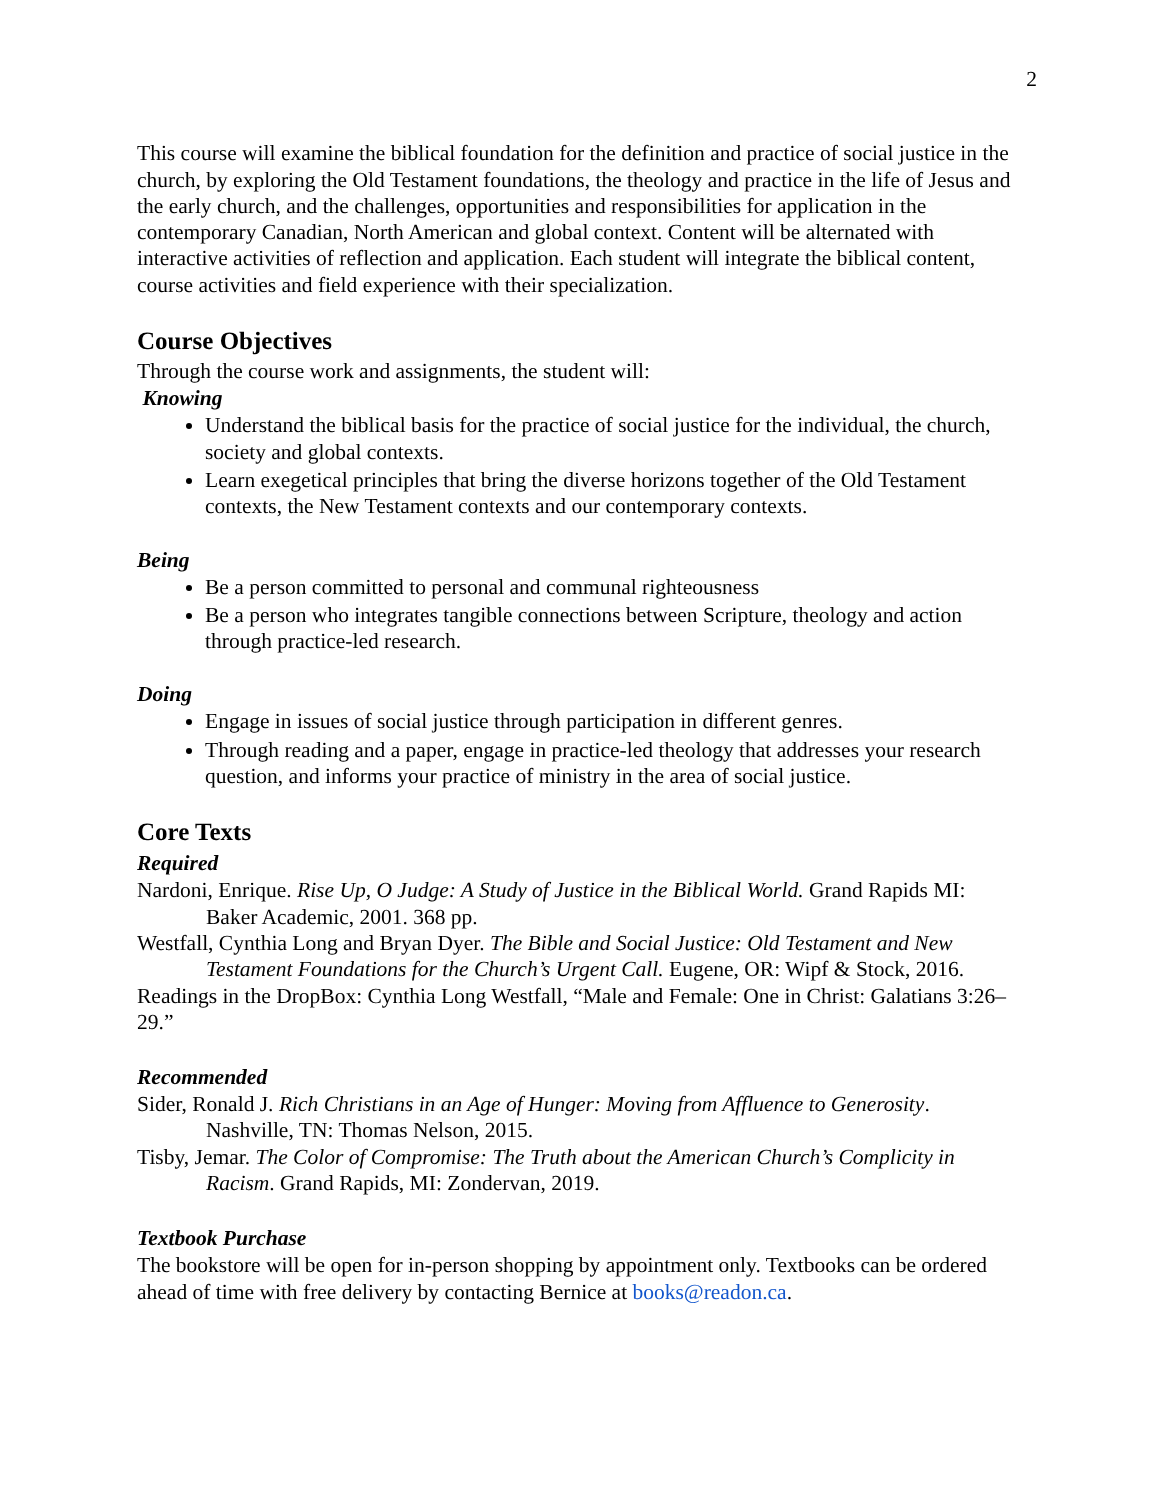2
This course will examine the biblical foundation for the definition and practice of social justice in the church, by exploring the Old Testament foundations, the theology and practice in the life of Jesus and the early church, and the challenges, opportunities and responsibilities for application in the contemporary Canadian, North American and global context. Content will be alternated with interactive activities of reflection and application. Each student will integrate the biblical content, course activities and field experience with their specialization.
Course Objectives
Through the course work and assignments, the student will:
Knowing
Understand the biblical basis for the practice of social justice for the individual, the church, society and global contexts.
Learn exegetical principles that bring the diverse horizons together of the Old Testament contexts, the New Testament contexts and our contemporary contexts.
Being
Be a person committed to personal and communal righteousness
Be a person who integrates tangible connections between Scripture, theology and action through practice-led research.
Doing
Engage in issues of social justice through participation in different genres.
Through reading and a paper, engage in practice-led theology that addresses your research question, and informs your practice of ministry in the area of social justice.
Core Texts
Required
Nardoni, Enrique. Rise Up, O Judge: A Study of Justice in the Biblical World. Grand Rapids MI: Baker Academic, 2001. 368 pp.
Westfall, Cynthia Long and Bryan Dyer. The Bible and Social Justice: Old Testament and New Testament Foundations for the Church’s Urgent Call. Eugene, OR: Wipf & Stock, 2016.
Readings in the DropBox: Cynthia Long Westfall, “Male and Female: One in Christ: Galatians 3:26–29.”
Recommended
Sider, Ronald J. Rich Christians in an Age of Hunger: Moving from Affluence to Generosity. Nashville, TN: Thomas Nelson, 2015.
Tisby, Jemar. The Color of Compromise: The Truth about the American Church’s Complicity in Racism. Grand Rapids, MI: Zondervan, 2019.
Textbook Purchase
The bookstore will be open for in-person shopping by appointment only. Textbooks can be ordered ahead of time with free delivery by contacting Bernice at books@readon.ca.